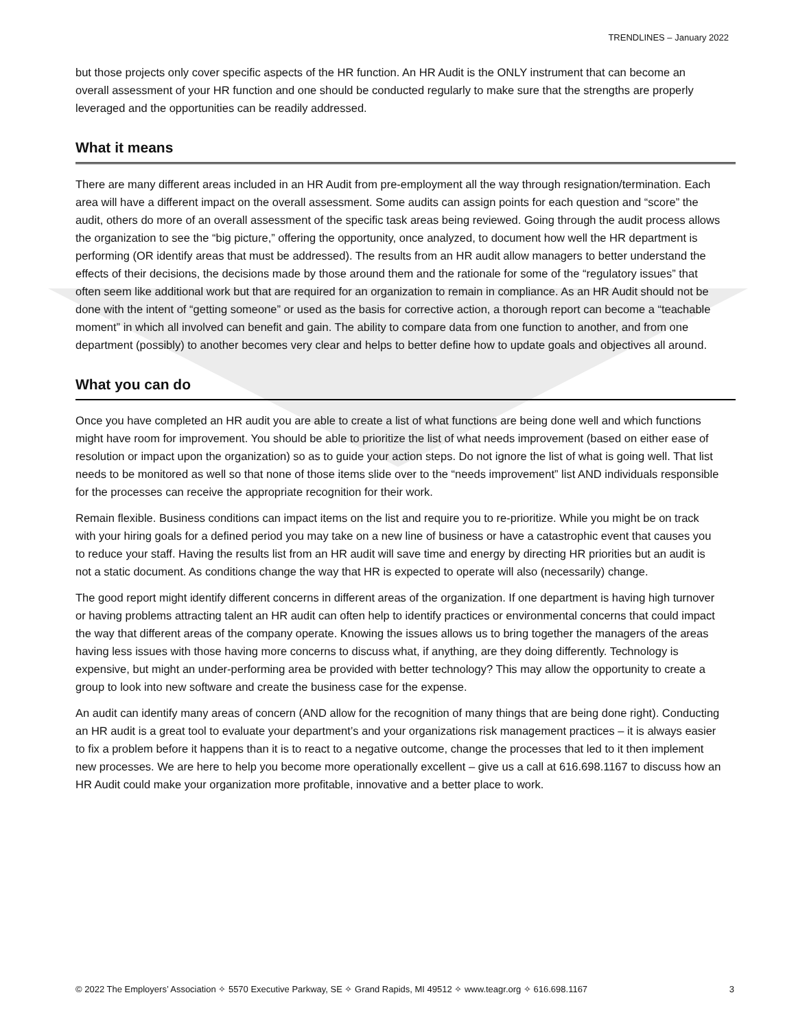TRENDLINES – January 2022
but those projects only cover specific aspects of the HR function. An HR Audit is the ONLY instrument that can become an overall assessment of your HR function and one should be conducted regularly to make sure that the strengths are properly leveraged and the opportunities can be readily addressed.
What it means
There are many different areas included in an HR Audit from pre-employment all the way through resignation/termination. Each area will have a different impact on the overall assessment. Some audits can assign points for each question and “score” the audit, others do more of an overall assessment of the specific task areas being reviewed. Going through the audit process allows the organization to see the “big picture,” offering the opportunity, once analyzed, to document how well the HR department is performing (OR identify areas that must be addressed). The results from an HR audit allow managers to better understand the effects of their decisions, the decisions made by those around them and the rationale for some of the “regulatory issues” that often seem like additional work but that are required for an organization to remain in compliance. As an HR Audit should not be done with the intent of “getting someone” or used as the basis for corrective action, a thorough report can become a “teachable moment” in which all involved can benefit and gain. The ability to compare data from one function to another, and from one department (possibly) to another becomes very clear and helps to better define how to update goals and objectives all around.
What you can do
Once you have completed an HR audit you are able to create a list of what functions are being done well and which functions might have room for improvement. You should be able to prioritize the list of what needs improvement (based on either ease of resolution or impact upon the organization) so as to guide your action steps. Do not ignore the list of what is going well. That list needs to be monitored as well so that none of those items slide over to the “needs improvement” list AND individuals responsible for the processes can receive the appropriate recognition for their work.
Remain flexible. Business conditions can impact items on the list and require you to re-prioritize. While you might be on track with your hiring goals for a defined period you may take on a new line of business or have a catastrophic event that causes you to reduce your staff. Having the results list from an HR audit will save time and energy by directing HR priorities but an audit is not a static document. As conditions change the way that HR is expected to operate will also (necessarily) change.
The good report might identify different concerns in different areas of the organization. If one department is having high turnover or having problems attracting talent an HR audit can often help to identify practices or environmental concerns that could impact the way that different areas of the company operate. Knowing the issues allows us to bring together the managers of the areas having less issues with those having more concerns to discuss what, if anything, are they doing differently. Technology is expensive, but might an under-performing area be provided with better technology? This may allow the opportunity to create a group to look into new software and create the business case for the expense.
An audit can identify many areas of concern (AND allow for the recognition of many things that are being done right). Conducting an HR audit is a great tool to evaluate your department’s and your organizations risk management practices – it is always easier to fix a problem before it happens than it is to react to a negative outcome, change the processes that led to it then implement new processes. We are here to help you become more operationally excellent – give us a call at 616.698.1167 to discuss how an HR Audit could make your organization more profitable, innovative and a better place to work.
© 2022 The Employers’ Association ✧ 5570 Executive Parkway, SE ✧ Grand Rapids, MI 49512 ✧ www.teagr.org ✧ 616.698.1167 3